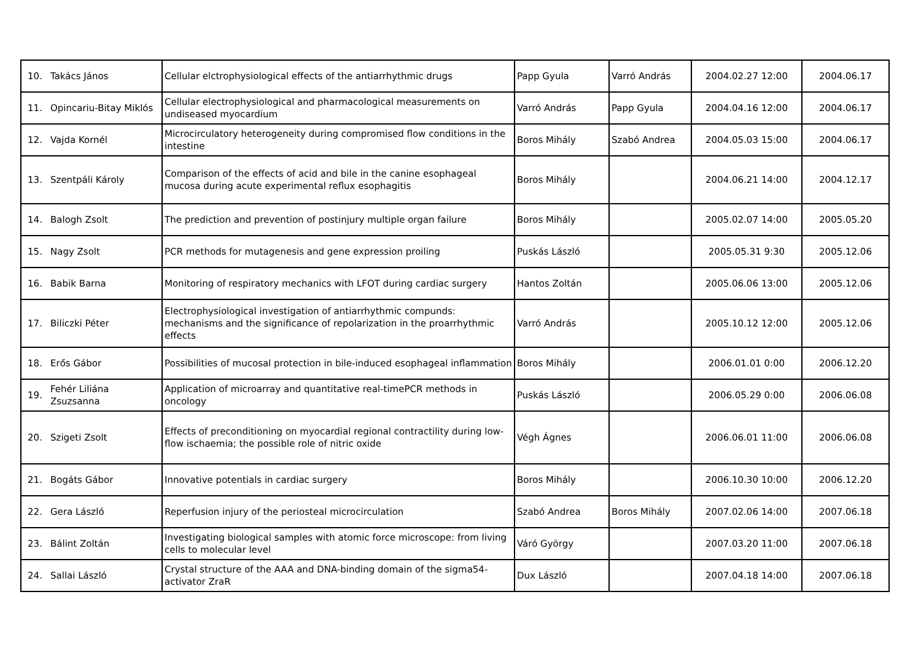| 10. | Takács János | Cellular elctrophysiological effects of the antiarrhythmic drugs | Papp Gyula | Varró András | 2004.02.27 12:00 | 2004.06.17 |
| 11. | Opincariu-Bitay Miklós | Cellular electrophysiological and pharmacological measurements on undiseased myocardium | Varró András | Papp Gyula | 2004.04.16 12:00 | 2004.06.17 |
| 12. | Vajda Kornél | Microcirculatory heterogeneity during compromised flow conditions in the intestine | Boros Mihály | Szabó Andrea | 2004.05.03 15:00 | 2004.06.17 |
| 13. | Szentpáli Károly | Comparison of the effects of acid and bile in the canine esophageal mucosa during acute experimental reflux esophagitis | Boros Mihály | | 2004.06.21 14:00 | 2004.12.17 |
| 14. | Balogh Zsolt | The prediction and prevention of postinjury multiple organ failure | Boros Mihály | | 2005.02.07 14:00 | 2005.05.20 |
| 15. | Nagy Zsolt | PCR methods for mutagenesis and gene expression proiling | Puskás László | | 2005.05.31 9:30 | 2005.12.06 |
| 16. | Babik Barna | Monitoring of respiratory mechanics with LFOT during cardiac surgery | Hantos Zoltán | | 2005.06.06 13:00 | 2005.12.06 |
| 17. | Biliczki Péter | Electrophysiological investigation of antiarrhythmic compunds: mechanisms and the significance of repolarization in the proarrhythmic effects | Varró András | | 2005.10.12 12:00 | 2005.12.06 |
| 18. | Erős Gábor | Possibilities of mucosal protection in bile-induced esophageal inflammation | Boros Mihály | | 2006.01.01 0:00 | 2006.12.20 |
| 19. | Fehér Liliána Zsuzsanna | Application of microarray and quantitative real-timePCR methods in oncology | Puskás László | | 2006.05.29 0:00 | 2006.06.08 |
| 20. | Szigeti Zsolt | Effects of preconditioning on myocardial regional contractility during low-flow ischaemia; the possible role of nitric oxide | Végh Ágnes | | 2006.06.01 11:00 | 2006.06.08 |
| 21. | Bogáts Gábor | Innovative potentials in cardiac surgery | Boros Mihály | | 2006.10.30 10:00 | 2006.12.20 |
| 22. | Gera László | Reperfusion injury of the periosteal microcirculation | Szabó Andrea | Boros Mihály | 2007.02.06 14:00 | 2007.06.18 |
| 23. | Bálint Zoltán | Investigating biological samples with atomic force microscope: from living cells to molecular level | Váró György | | 2007.03.20 11:00 | 2007.06.18 |
| 24. | Sallai László | Crystal structure of the AAA and DNA-binding domain of the sigma54-activator ZraR | Dux László | | 2007.04.18 14:00 | 2007.06.18 |